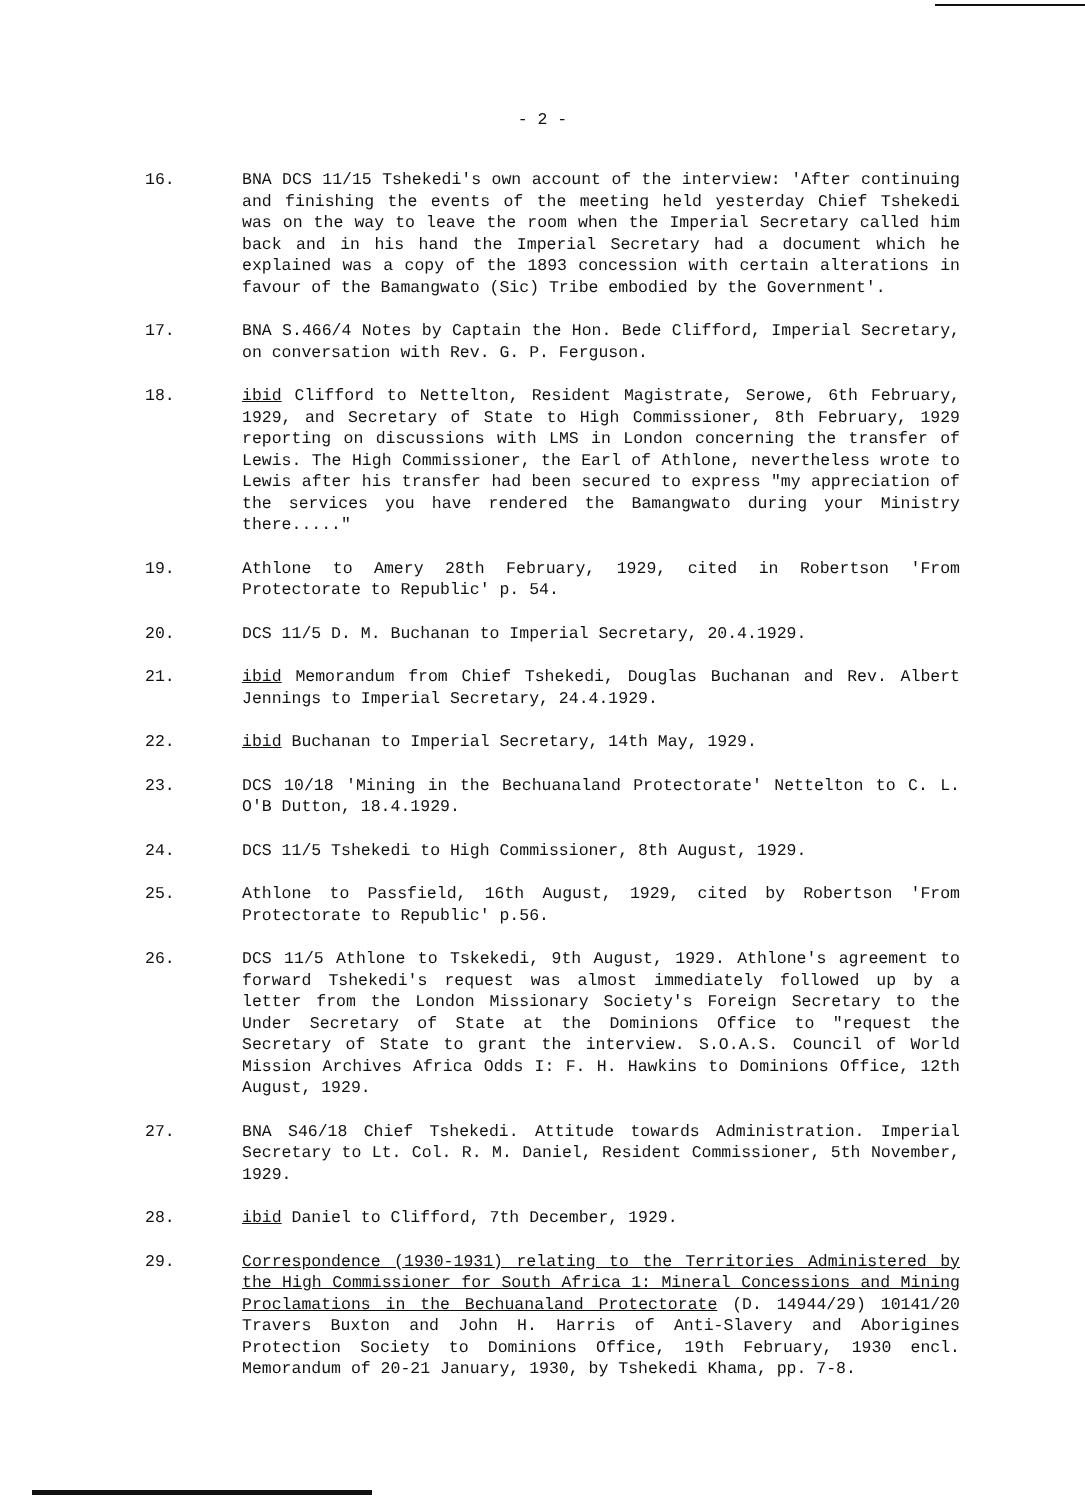- 2 -
16. BNA DCS 11/15 Tshekedi's own account of the interview: 'After continuing and finishing the events of the meeting held yesterday Chief Tshekedi was on the way to leave the room when the Imperial Secretary called him back and in his hand the Imperial Secretary had a document which he explained was a copy of the 1893 concession with certain alterations in favour of the Bamangwato (Sic) Tribe embodied by the Government'.
17. BNA S.466/4 Notes by Captain the Hon. Bede Clifford, Imperial Secretary, on conversation with Rev. G. P. Ferguson.
18. ibid Clifford to Nettelton, Resident Magistrate, Serowe, 6th February, 1929, and Secretary of State to High Commissioner, 8th February, 1929 reporting on discussions with LMS in London concerning the transfer of Lewis. The High Commissioner, the Earl of Athlone, nevertheless wrote to Lewis after his transfer had been secured to express "my appreciation of the services you have rendered the Bamangwato during your Ministry there....."
19. Athlone to Amery 28th February, 1929, cited in Robertson 'From Protectorate to Republic' p. 54.
20. DCS 11/5 D. M. Buchanan to Imperial Secretary, 20.4.1929.
21. ibid Memorandum from Chief Tshekedi, Douglas Buchanan and Rev. Albert Jennings to Imperial Secretary, 24.4.1929.
22. ibid Buchanan to Imperial Secretary, 14th May, 1929.
23. DCS 10/18 'Mining in the Bechuanaland Protectorate' Nettelton to C. L. O'B Dutton, 18.4.1929.
24. DCS 11/5 Tshekedi to High Commissioner, 8th August, 1929.
25. Athlone to Passfield, 16th August, 1929, cited by Robertson 'From Protectorate to Republic' p.56.
26. DCS 11/5 Athlone to Tskekedi, 9th August, 1929. Athlone's agreement to forward Tshekedi's request was almost immediately followed up by a letter from the London Missionary Society's Foreign Secretary to the Under Secretary of State at the Dominions Office to "request the Secretary of State to grant the interview. S.O.A.S. Council of World Mission Archives Africa Odds I: F. H. Hawkins to Dominions Office, 12th August, 1929.
27. BNA S46/18 Chief Tshekedi. Attitude towards Administration. Imperial Secretary to Lt. Col. R. M. Daniel, Resident Commissioner, 5th November, 1929.
28. ibid Daniel to Clifford, 7th December, 1929.
29. Correspondence (1930-1931) relating to the Territories Administered by the High Commissioner for South Africa 1: Mineral Concessions and Mining Proclamations in the Bechuanaland Protectorate (D. 14944/29) 10141/20 Travers Buxton and John H. Harris of Anti-Slavery and Aborigines Protection Society to Dominions Office, 19th February, 1930 encl. Memorandum of 20-21 January, 1930, by Tshekedi Khama, pp. 7-8.